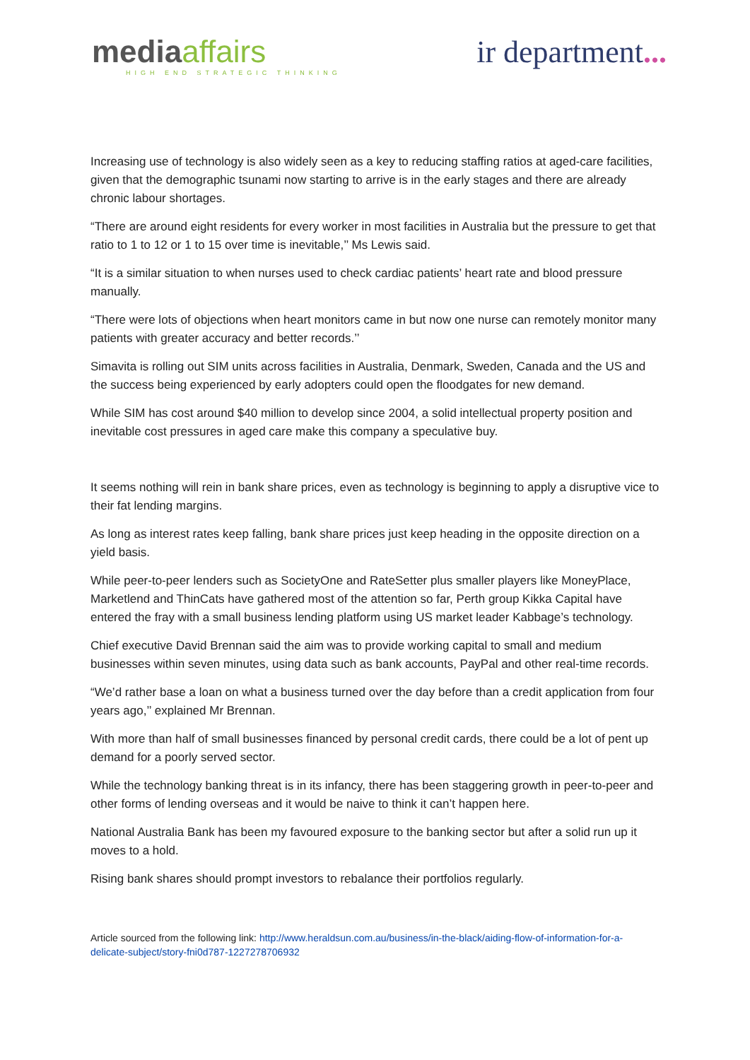mediaaffairs
HIGH END STRATEGIC THINKING
ir department...
Increasing use of technology is also widely seen as a key to reducing staffing ratios at aged-care facilities, given that the demographic tsunami now starting to arrive is in the early stages and there are already chronic labour shortages.
“There are around eight residents for every worker in most facilities in Australia but the pressure to get that ratio to 1 to 12 or 1 to 15 over time is inevitable,’’ Ms Lewis said.
“It is a similar situation to when nurses used to check cardiac patients’ heart rate and blood pressure manually.
“There were lots of objections when heart monitors came in but now one nurse can remotely monitor many patients with greater accuracy and better records.’’
Simavita is rolling out SIM units across facilities in Australia, Denmark, Sweden, Canada and the US and the success being experienced by early adopters could open the floodgates for new demand.
While SIM has cost around $40 million to develop since 2004, a solid intellectual property position and inevitable cost pressures in aged care make this company a speculative buy.
It seems nothing will rein in bank share prices, even as technology is beginning to apply a disruptive vice to their fat lending margins.
As long as interest rates keep falling, bank share prices just keep heading in the opposite direction on a yield basis.
While peer-to-peer lenders such as SocietyOne and RateSetter plus smaller players like MoneyPlace, Marketlend and ThinCats have gathered most of the attention so far, Perth group Kikka Capital have entered the fray with a small business lending platform using US market leader Kabbage’s technology.
Chief executive David Brennan said the aim was to provide working capital to small and medium businesses within seven minutes, using data such as bank accounts, PayPal and other real-time records.
“We’d rather base a loan on what a business turned over the day before than a credit application from four years ago,’’ explained Mr Brennan.
With more than half of small businesses financed by personal credit cards, there could be a lot of pent up demand for a poorly served sector.
While the technology banking threat is in its infancy, there has been staggering growth in peer-to-peer and other forms of lending overseas and it would be naive to think it can’t happen here.
National Australia Bank has been my favoured exposure to the banking sector but after a solid run up it moves to a hold.
Rising bank shares should prompt investors to rebalance their portfolios regularly.
Article sourced from the following link: http://www.heraldsun.com.au/business/in-the-black/aiding-flow-of-information-for-a-delicate-subject/story-fni0d787-1227278706932